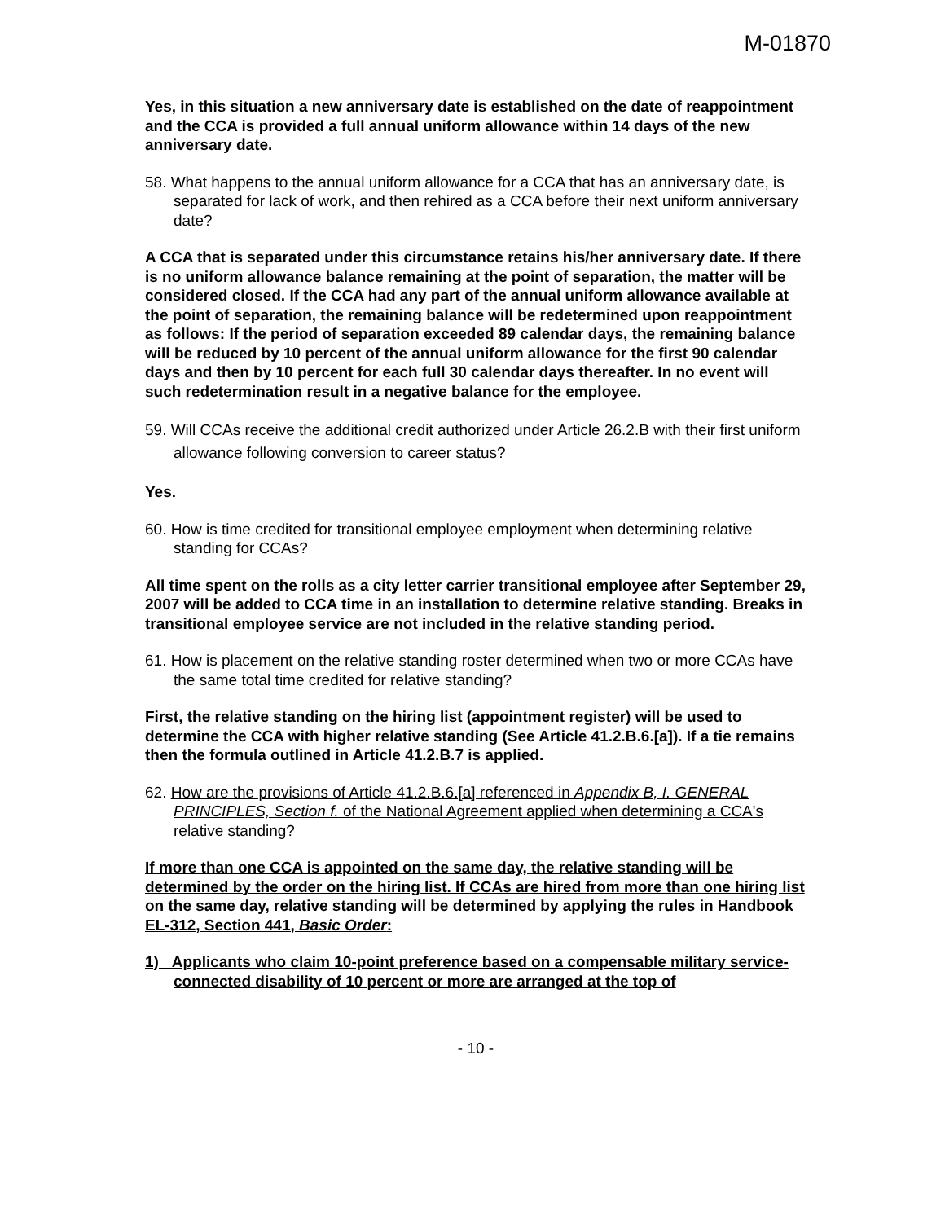M-01870
Yes, in this situation a new anniversary date is established on the date of reappointment and the CCA is provided a full annual uniform allowance within 14 days of the new anniversary date.
58. What happens to the annual uniform allowance for a CCA that has an anniversary date, is separated for lack of work, and then rehired as a CCA before their next uniform anniversary date?
A CCA that is separated under this circumstance retains his/her anniversary date. If there is no uniform allowance balance remaining at the point of separation, the matter will be considered closed. If the CCA had any part of the annual uniform allowance available at the point of separation, the remaining balance will be redetermined upon reappointment as follows: If the period of separation exceeded 89 calendar days, the remaining balance will be reduced by 10 percent of the annual uniform allowance for the first 90 calendar days and then by 10 percent for each full 30 calendar days thereafter. In no event will such redetermination result in a negative balance for the employee.
59. Will CCAs receive the additional credit authorized under Article 26.2.B with their first uniform allowance following conversion to career status?
Yes.
60. How is time credited for transitional employee employment when determining relative standing for CCAs?
All time spent on the rolls as a city letter carrier transitional employee after September 29, 2007 will be added to CCA time in an installation to determine relative standing. Breaks in transitional employee service are not included in the relative standing period.
61. How is placement on the relative standing roster determined when two or more CCAs have the same total time credited for relative standing?
First, the relative standing on the hiring list (appointment register) will be used to determine the CCA with higher relative standing (See Article 41.2.B.6.[a]). If a tie remains then the formula outlined in Article 41.2.B.7 is applied.
62. How are the provisions of Article 41.2.B.6.[a] referenced in Appendix B, I. GENERAL PRINCIPLES, Section f. of the National Agreement applied when determining a CCA's relative standing?
If more than one CCA is appointed on the same day, the relative standing will be determined by the order on the hiring list. If CCAs are hired from more than one hiring list on the same day, relative standing will be determined by applying the rules in Handbook EL-312, Section 441, Basic Order:
1) Applicants who claim 10-point preference based on a compensable military service-connected disability of 10 percent or more are arranged at the top of
- 10 -